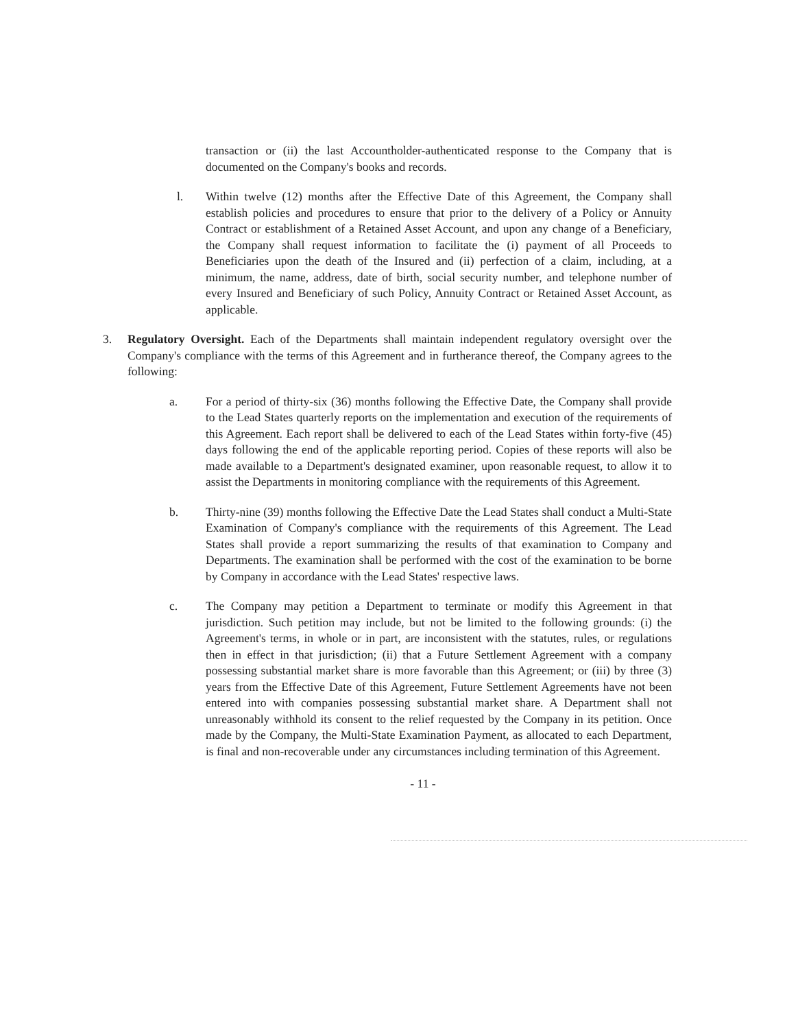transaction or (ii) the last Accountholder-authenticated response to the Company that is documented on the Company's books and records.
l. Within twelve (12) months after the Effective Date of this Agreement, the Company shall establish policies and procedures to ensure that prior to the delivery of a Policy or Annuity Contract or establishment of a Retained Asset Account, and upon any change of a Beneficiary, the Company shall request information to facilitate the (i) payment of all Proceeds to Beneficiaries upon the death of the Insured and (ii) perfection of a claim, including, at a minimum, the name, address, date of birth, social security number, and telephone number of every Insured and Beneficiary of such Policy, Annuity Contract or Retained Asset Account, as applicable.
3. Regulatory Oversight. Each of the Departments shall maintain independent regulatory oversight over the Company's compliance with the terms of this Agreement and in furtherance thereof, the Company agrees to the following:
a. For a period of thirty-six (36) months following the Effective Date, the Company shall provide to the Lead States quarterly reports on the implementation and execution of the requirements of this Agreement. Each report shall be delivered to each of the Lead States within forty-five (45) days following the end of the applicable reporting period. Copies of these reports will also be made available to a Department's designated examiner, upon reasonable request, to allow it to assist the Departments in monitoring compliance with the requirements of this Agreement.
b. Thirty-nine (39) months following the Effective Date the Lead States shall conduct a Multi-State Examination of Company's compliance with the requirements of this Agreement. The Lead States shall provide a report summarizing the results of that examination to Company and Departments. The examination shall be performed with the cost of the examination to be borne by Company in accordance with the Lead States' respective laws.
c. The Company may petition a Department to terminate or modify this Agreement in that jurisdiction. Such petition may include, but not be limited to the following grounds: (i) the Agreement's terms, in whole or in part, are inconsistent with the statutes, rules, or regulations then in effect in that jurisdiction; (ii) that a Future Settlement Agreement with a company possessing substantial market share is more favorable than this Agreement; or (iii) by three (3) years from the Effective Date of this Agreement, Future Settlement Agreements have not been entered into with companies possessing substantial market share. A Department shall not unreasonably withhold its consent to the relief requested by the Company in its petition. Once made by the Company, the Multi-State Examination Payment, as allocated to each Department, is final and non-recoverable under any circumstances including termination of this Agreement.
- 11 -